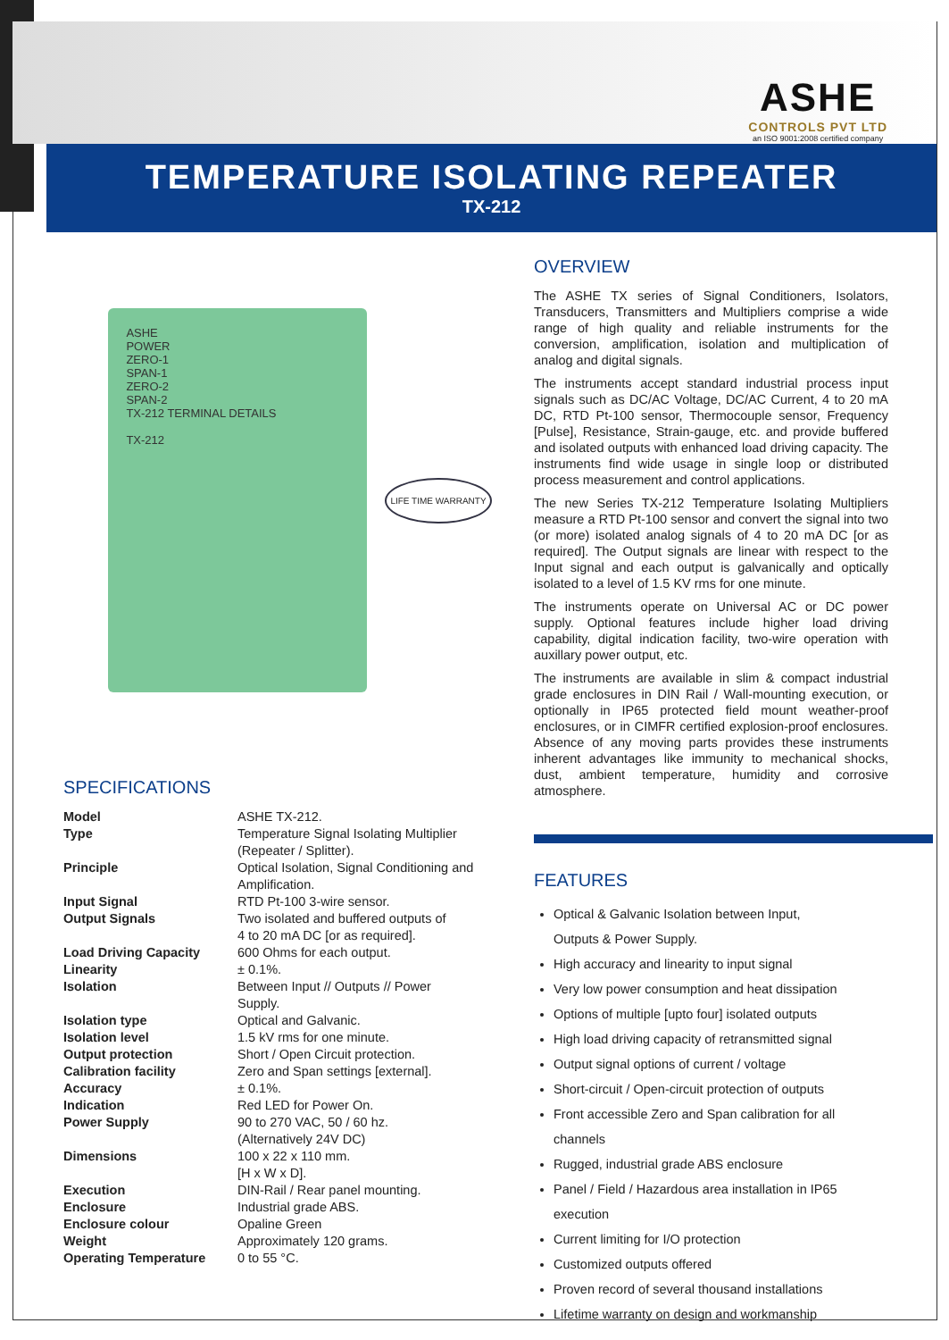ASHE
CONTROLS PVT LTD
an ISO 9001:2008 certified company
TEMPERATURE ISOLATING REPEATER
TX-212
ASHE
POWER
ZERO-1
SPAN-1
ZERO-2
SPAN-2
TX-212 TERMINAL DETAILS
TX-212
LIFE TIME WARRANTY
SPECIFICATIONS
| Model | ASHE TX-212. |
| Type | Temperature Signal Isolating Multiplier (Repeater / Splitter). |
| Principle | Optical Isolation, Signal Conditioning and Amplification. |
| Input Signal | RTD Pt-100 3-wire sensor. |
| Output Signals | Two isolated and buffered outputs of 4 to 20 mA DC [or as required]. |
| Load Driving Capacity | 600 Ohms for each output. |
| Linearity | ± 0.1%. |
| Isolation | Between Input // Outputs // Power Supply. |
| Isolation type | Optical and Galvanic. |
| Isolation level | 1.5 kV rms for one minute. |
| Output protection | Short / Open Circuit protection. |
| Calibration facility | Zero and Span settings [external]. |
| Accuracy | ± 0.1%. |
| Indication | Red LED for Power On. |
| Power Supply | 90 to 270 VAC, 50 / 60 hz. (Alternatively 24V DC) |
| Dimensions | 100 x 22 x 110 mm. [H x W x D]. |
| Execution | DIN-Rail / Rear panel mounting. |
| Enclosure | Industrial grade ABS. |
| Enclosure colour | Opaline Green |
| Weight | Approximately 120 grams. |
| Operating Temperature | 0 to 55 °C. |
OVERVIEW
The ASHE TX series of Signal Conditioners, Isolators, Transducers, Transmitters and Multipliers comprise a wide range of high quality and reliable instruments for the conversion, amplification, isolation and multiplication of analog and digital signals.
The instruments accept standard industrial process input signals such as DC/AC Voltage, DC/AC Current, 4 to 20 mA DC, RTD Pt-100 sensor, Thermocouple sensor, Frequency [Pulse], Resistance, Strain-gauge, etc. and provide buffered and isolated outputs with enhanced load driving capacity. The instruments find wide usage in single loop or distributed process measurement and control applications.
The new Series TX-212 Temperature Isolating Multipliers measure a RTD Pt-100 sensor and convert the signal into two (or more) isolated analog signals of 4 to 20 mA DC [or as required]. The Output signals are linear with respect to the Input signal and each output is galvanically and optically isolated to a level of 1.5 KV rms for one minute.
The instruments operate on Universal AC or DC power supply. Optional features include higher load driving capability, digital indication facility, two-wire operation with auxillary power output, etc.
The instruments are available in slim & compact industrial grade enclosures in DIN Rail / Wall-mounting execution, or optionally in IP65 protected field mount weather-proof enclosures, or in CIMFR certified explosion-proof enclosures. Absence of any moving parts provides these instruments inherent advantages like immunity to mechanical shocks, dust, ambient temperature, humidity and corrosive atmosphere.
FEATURES
Optical & Galvanic Isolation between Input,
Outputs & Power Supply.
High accuracy and linearity to input signal
Very low power consumption and heat dissipation
Options of multiple [upto four] isolated outputs
High load driving capacity of retransmitted signal
Output signal options of current / voltage
Short-circuit / Open-circuit protection of outputs
Front accessible Zero and Span calibration for all channels
Rugged, industrial grade ABS enclosure
Panel / Field / Hazardous area installation in IP65 execution
Current limiting for I/O protection
Customized outputs offered
Proven record of several thousand installations
Lifetime warranty on design and workmanship